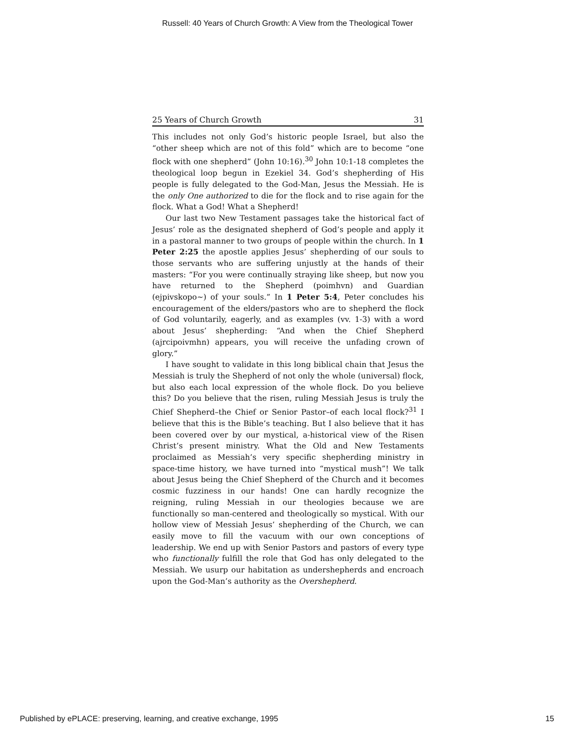Russell: 40 Years of Church Growth: A View from the Theological Tower
25 Years of Church Growth 31
This includes not only God’s historic people Israel, but also the “other sheep which are not of this fold” which are to become “one flock with one shepherd” (John 10:16).<sup>30</sup> John 10:1-18 completes the theological loop begun in Ezekiel 34. God’s shepherding of His people is fully delegated to the God-Man, Jesus the Messiah. He is the only One authorized to die for the flock and to rise again for the flock. What a God! What a Shepherd!
Our last two New Testament passages take the historical fact of Jesus’ role as the designated shepherd of God’s people and apply it in a pastoral manner to two groups of people within the church. In 1 Peter 2:25 the apostle applies Jesus’ shepherding of our souls to those servants who are suffering unjustly at the hands of their masters: “For you were continually straying like sheep, but now you have returned to the Shepherd (poimhvn) and Guardian (ejpivskopo~) of your souls.” In 1 Peter 5:4, Peter concludes his encouragement of the elders/pastors who are to shepherd the flock of God voluntarily, eagerly, and as examples (vv. 1-3) with a word about Jesus’ shepherding: “And when the Chief Shepherd (ajrcipoivmhn) appears, you will receive the unfading crown of glory.”
I have sought to validate in this long biblical chain that Jesus the Messiah is truly the Shepherd of not only the whole (universal) flock, but also each local expression of the whole flock. Do you believe this? Do you believe that the risen, ruling Messiah Jesus is truly the Chief Shepherd–the Chief or Senior Pastor–of each local flock?<sup>31</sup> I believe that this is the Bible’s teaching. But I also believe that it has been covered over by our mystical, a-historical view of the Risen Christ’s present ministry. What the Old and New Testaments proclaimed as Messiah’s very specific shepherding ministry in space-time history, we have turned into “mystical mush”! We talk about Jesus being the Chief Shepherd of the Church and it becomes cosmic fuzziness in our hands! One can hardly recognize the reigning, ruling Messiah in our theologies because we are functionally so man-centered and theologically so mystical. With our hollow view of Messiah Jesus’ shepherding of the Church, we can easily move to fill the vacuum with our own conceptions of leadership. We end up with Senior Pastors and pastors of every type who functionally fulfill the role that God has only delegated to the Messiah. We usurp our habitation as undershepherds and encroach upon the God-Man’s authority as the Overshepherd.
Published by ePLACE: preserving, learning, and creative exchange, 1995 15